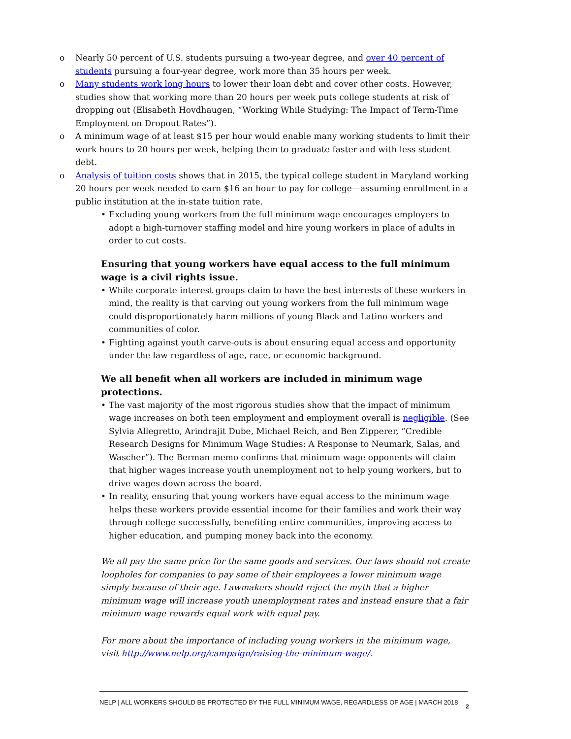o Nearly 50 percent of U.S. students pursuing a two-year degree, and over 40 percent of students pursuing a four-year degree, work more than 35 hours per week.
o Many students work long hours to lower their loan debt and cover other costs. However, studies show that working more than 20 hours per week puts college students at risk of dropping out (Elisabeth Hovdhaugen, “Working While Studying: The Impact of Term-Time Employment on Dropout Rates”).
o A minimum wage of at least $15 per hour would enable many working students to limit their work hours to 20 hours per week, helping them to graduate faster and with less student debt.
o Analysis of tuition costs shows that in 2015, the typical college student in Maryland working 20 hours per week needed to earn $16 an hour to pay for college—assuming enrollment in a public institution at the in-state tuition rate.
• Excluding young workers from the full minimum wage encourages employers to adopt a high-turnover staffing model and hire young workers in place of adults in order to cut costs.
Ensuring that young workers have equal access to the full minimum wage is a civil rights issue.
• While corporate interest groups claim to have the best interests of these workers in mind, the reality is that carving out young workers from the full minimum wage could disproportionately harm millions of young Black and Latino workers and communities of color.
• Fighting against youth carve-outs is about ensuring equal access and opportunity under the law regardless of age, race, or economic background.
We all benefit when all workers are included in minimum wage protections.
• The vast majority of the most rigorous studies show that the impact of minimum wage increases on both teen employment and employment overall is negligible. (See Sylvia Allegretto, Arindrajit Dube, Michael Reich, and Ben Zipperer, “Credible Research Designs for Minimum Wage Studies: A Response to Neumark, Salas, and Wascher”). The Berman memo confirms that minimum wage opponents will claim that higher wages increase youth unemployment not to help young workers, but to drive wages down across the board.
• In reality, ensuring that young workers have equal access to the minimum wage helps these workers provide essential income for their families and work their way through college successfully, benefiting entire communities, improving access to higher education, and pumping money back into the economy.
We all pay the same price for the same goods and services. Our laws should not create loopholes for companies to pay some of their employees a lower minimum wage simply because of their age. Lawmakers should reject the myth that a higher minimum wage will increase youth unemployment rates and instead ensure that a fair minimum wage rewards equal work with equal pay.
For more about the importance of including young workers in the minimum wage, visit http://www.nelp.org/campaign/raising-the-minimum-wage/.
NELP | ALL WORKERS SHOULD BE PROTECTED BY THE FULL MINIMUM WAGE, REGARDLESS OF AGE | MARCH 2018
2